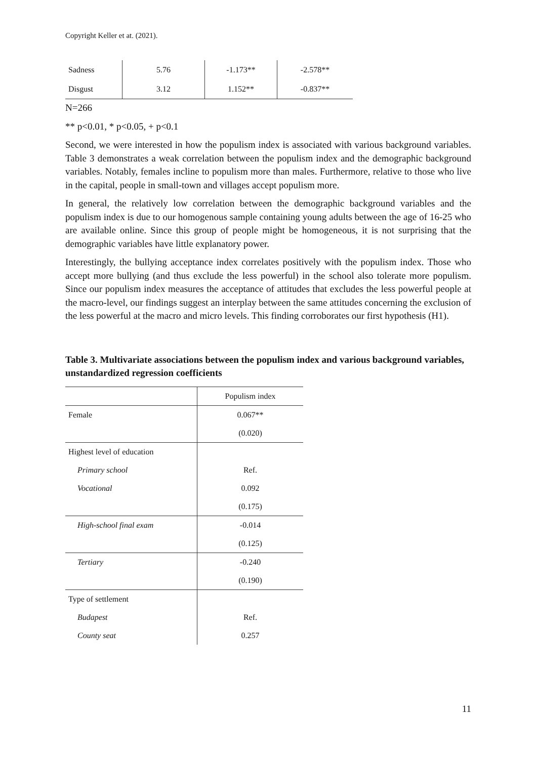Copyright Keller et at. (2021).
| Sadness | 5.76 | -1.173** | -2.578** |
| Disgust | 3.12 | 1.152** | -0.837** |
N=266
** p<0.01, * p<0.05, + p<0.1
Second, we were interested in how the populism index is associated with various background variables. Table 3 demonstrates a weak correlation between the populism index and the demographic background variables. Notably, females incline to populism more than males. Furthermore, relative to those who live in the capital, people in small-town and villages accept populism more.
In general, the relatively low correlation between the demographic background variables and the populism index is due to our homogenous sample containing young adults between the age of 16-25 who are available online. Since this group of people might be homogeneous, it is not surprising that the demographic variables have little explanatory power.
Interestingly, the bullying acceptance index correlates positively with the populism index. Those who accept more bullying (and thus exclude the less powerful) in the school also tolerate more populism. Since our populism index measures the acceptance of attitudes that excludes the less powerful people at the macro-level, our findings suggest an interplay between the same attitudes concerning the exclusion of the less powerful at the macro and micro levels. This finding corroborates our first hypothesis (H1).
Table 3. Multivariate associations between the populism index and various background variables, unstandardized regression coefficients
| | Populism index |
| Female | 0.067** |
| | (0.020) |
| Highest level of education | |
| Primary school | Ref. |
| Vocational | 0.092 |
| | (0.175) |
| High-school final exam | -0.014 |
| | (0.125) |
| Tertiary | -0.240 |
| | (0.190) |
| Type of settlement | |
| Budapest | Ref. |
| County seat | 0.257 |
11